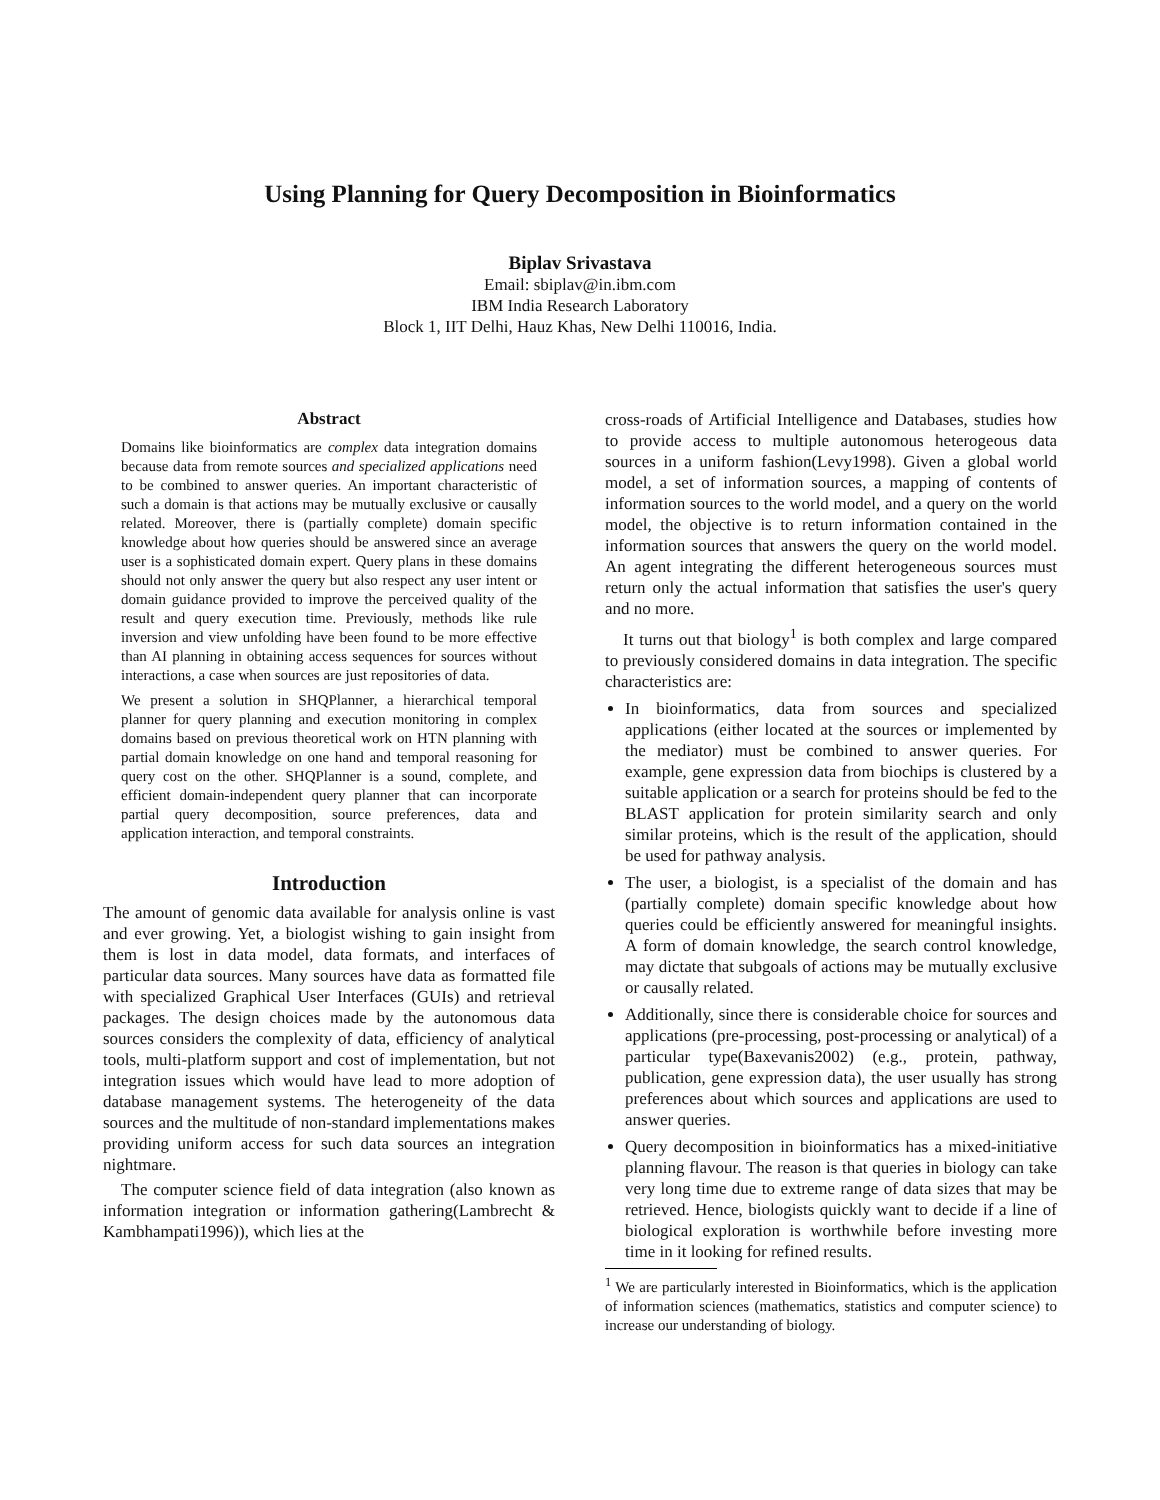Using Planning for Query Decomposition in Bioinformatics
Biplav Srivastava
Email: sbiplav@in.ibm.com
IBM India Research Laboratory
Block 1, IIT Delhi, Hauz Khas, New Delhi 110016, India.
Abstract
Domains like bioinformatics are complex data integration domains because data from remote sources and specialized applications need to be combined to answer queries. An important characteristic of such a domain is that actions may be mutually exclusive or causally related. Moreover, there is (partially complete) domain specific knowledge about how queries should be answered since an average user is a sophisticated domain expert. Query plans in these domains should not only answer the query but also respect any user intent or domain guidance provided to improve the perceived quality of the result and query execution time. Previously, methods like rule inversion and view unfolding have been found to be more effective than AI planning in obtaining access sequences for sources without interactions, a case when sources are just repositories of data.
We present a solution in SHQPlanner, a hierarchical temporal planner for query planning and execution monitoring in complex domains based on previous theoretical work on HTN planning with partial domain knowledge on one hand and temporal reasoning for query cost on the other. SHQPlanner is a sound, complete, and efficient domain-independent query planner that can incorporate partial query decomposition, source preferences, data and application interaction, and temporal constraints.
Introduction
The amount of genomic data available for analysis online is vast and ever growing. Yet, a biologist wishing to gain insight from them is lost in data model, data formats, and interfaces of particular data sources. Many sources have data as formatted file with specialized Graphical User Interfaces (GUIs) and retrieval packages. The design choices made by the autonomous data sources considers the complexity of data, efficiency of analytical tools, multi-platform support and cost of implementation, but not integration issues which would have lead to more adoption of database management systems. The heterogeneity of the data sources and the multitude of non-standard implementations makes providing uniform access for such data sources an integration nightmare.
The computer science field of data integration (also known as information integration or information gathering(Lambrecht & Kambhampati1996)), which lies at the
cross-roads of Artificial Intelligence and Databases, studies how to provide access to multiple autonomous heterogeous data sources in a uniform fashion(Levy1998). Given a global world model, a set of information sources, a mapping of contents of information sources to the world model, and a query on the world model, the objective is to return information contained in the information sources that answers the query on the world model. An agent integrating the different heterogeneous sources must return only the actual information that satisfies the user's query and no more.
It turns out that biology<sup>1</sup> is both complex and large compared to previously considered domains in data integration. The specific characteristics are:
In bioinformatics, data from sources and specialized applications (either located at the sources or implemented by the mediator) must be combined to answer queries. For example, gene expression data from biochips is clustered by a suitable application or a search for proteins should be fed to the BLAST application for protein similarity search and only similar proteins, which is the result of the application, should be used for pathway analysis.
The user, a biologist, is a specialist of the domain and has (partially complete) domain specific knowledge about how queries could be efficiently answered for meaningful insights. A form of domain knowledge, the search control knowledge, may dictate that subgoals of actions may be mutually exclusive or causally related.
Additionally, since there is considerable choice for sources and applications (pre-processing, post-processing or analytical) of a particular type(Baxevanis2002) (e.g., protein, pathway, publication, gene expression data), the user usually has strong preferences about which sources and applications are used to answer queries.
Query decomposition in bioinformatics has a mixed-initiative planning flavour. The reason is that queries in biology can take very long time due to extreme range of data sizes that may be retrieved. Hence, biologists quickly want to decide if a line of biological exploration is worthwhile before investing more time in it looking for refined results.
<sup>1</sup> We are particularly interested in Bioinformatics, which is the application of information sciences (mathematics, statistics and computer science) to increase our understanding of biology.